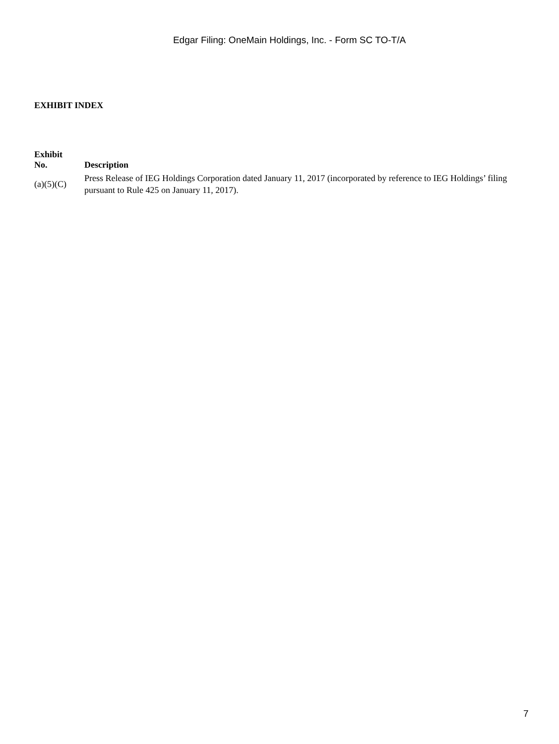Edgar Filing: OneMain Holdings, Inc. - Form SC TO-T/A
EXHIBIT INDEX
| Exhibit No. | Description |
| --- | --- |
| (a)(5)(C) | Press Release of IEG Holdings Corporation dated January 11, 2017 (incorporated by reference to IEG Holdings’ filing pursuant to Rule 425 on January 11, 2017). |
7